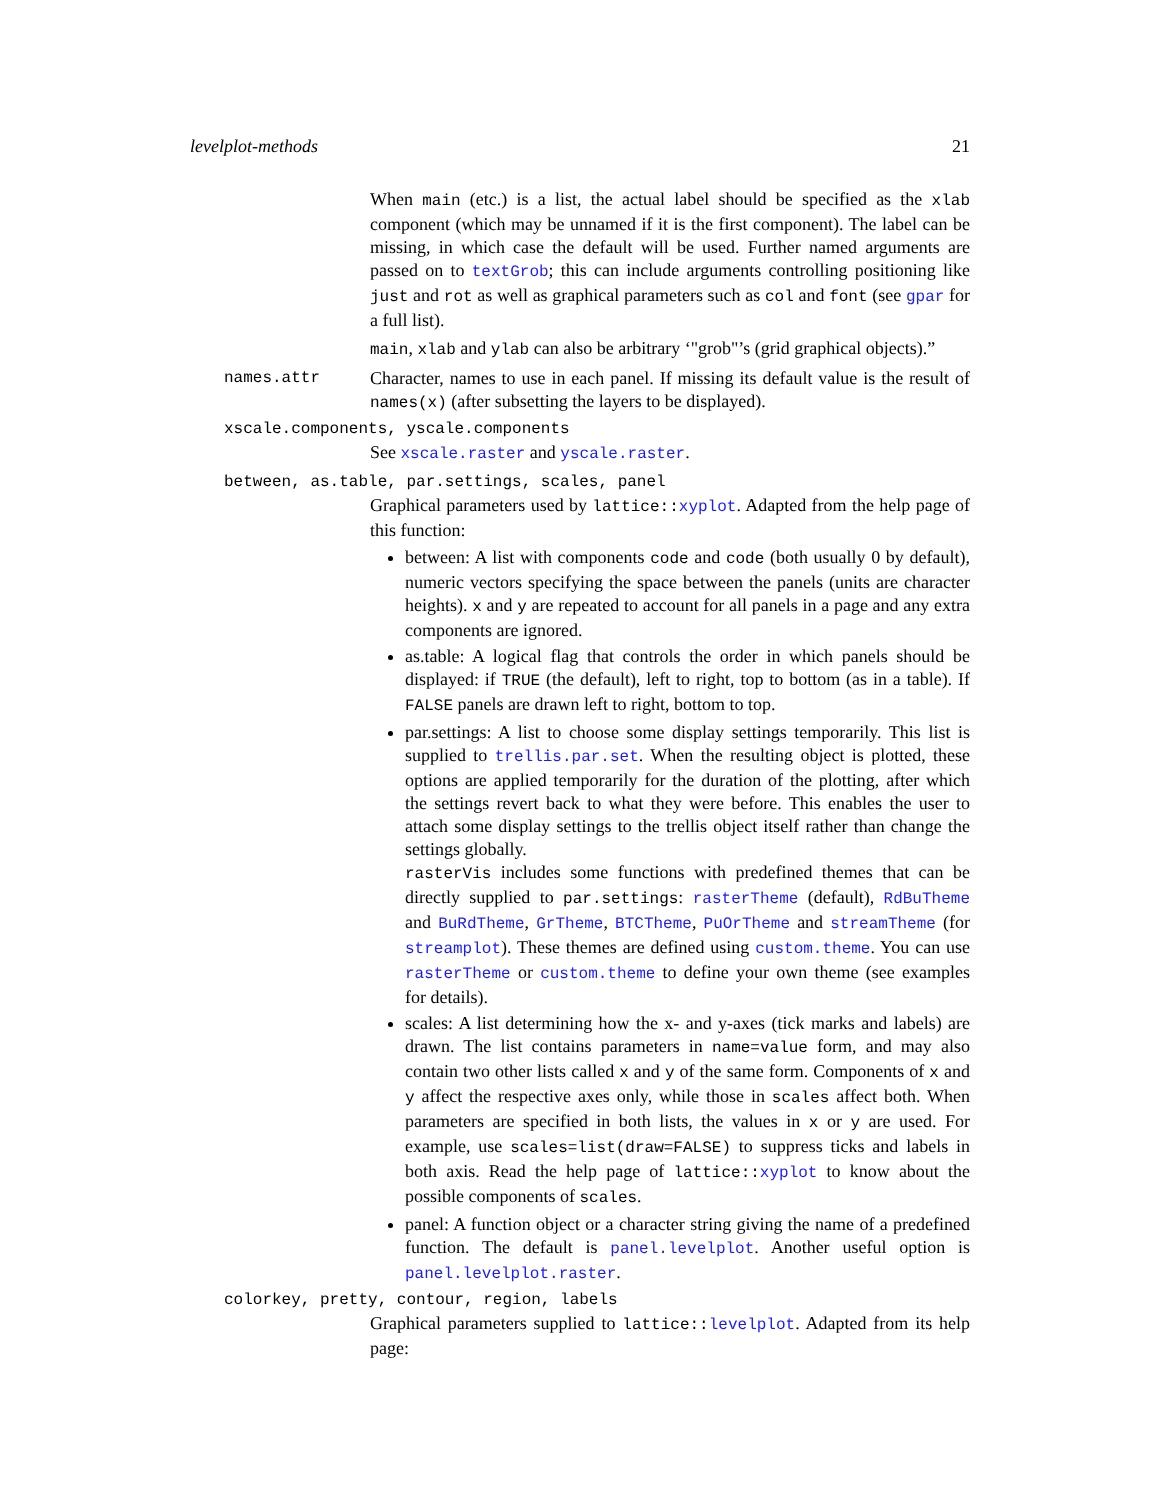levelplot-methods 21
When main (etc.) is a list, the actual label should be specified as the xlab component (which may be unnamed if it is the first component). The label can be missing, in which case the default will be used. Further named arguments are passed on to textGrob; this can include arguments controlling positioning like just and rot as well as graphical parameters such as col and font (see gpar for a full list).
main, xlab and ylab can also be arbitrary ‘"grob"’s (grid graphical objects).”
names.attr Character, names to use in each panel. If missing its default value is the result of names(x) (after subsetting the layers to be displayed).
xscale.components, yscale.components
See xscale.raster and yscale.raster.
between, as.table, par.settings, scales, panel
Graphical parameters used by lattice::xyplot. Adapted from the help page of this function:
between: A list with components code and code (both usually 0 by default), numeric vectors specifying the space between the panels (units are character heights). x and y are repeated to account for all panels in a page and any extra components are ignored.
as.table: A logical flag that controls the order in which panels should be displayed: if TRUE (the default), left to right, top to bottom (as in a table). If FALSE panels are drawn left to right, bottom to top.
par.settings: A list to choose some display settings temporarily. This list is supplied to trellis.par.set. When the resulting object is plotted, these options are applied temporarily for the duration of the plotting, after which the settings revert back to what they were before. This enables the user to attach some display settings to the trellis object itself rather than change the settings globally.
rasterVis includes some functions with predefined themes that can be directly supplied to par.settings: rasterTheme (default), RdBuTheme and BuRdTheme, GrTheme, BTCTheme, PuOrTheme and streamTheme (for streamplot). These themes are defined using custom.theme. You can use rasterTheme or custom.theme to define your own theme (see examples for details).
scales: A list determining how the x- and y-axes (tick marks and labels) are drawn. The list contains parameters in name=value form, and may also contain two other lists called x and y of the same form. Components of x and y affect the respective axes only, while those in scales affect both. When parameters are specified in both lists, the values in x or y are used. For example, use scales=list(draw=FALSE) to suppress ticks and labels in both axis. Read the help page of lattice::xyplot to know about the possible components of scales.
panel: A function object or a character string giving the name of a predefined function. The default is panel.levelplot. Another useful option is panel.levelplot.raster.
colorkey, pretty, contour, region, labels
Graphical parameters supplied to lattice::levelplot. Adapted from its help page: